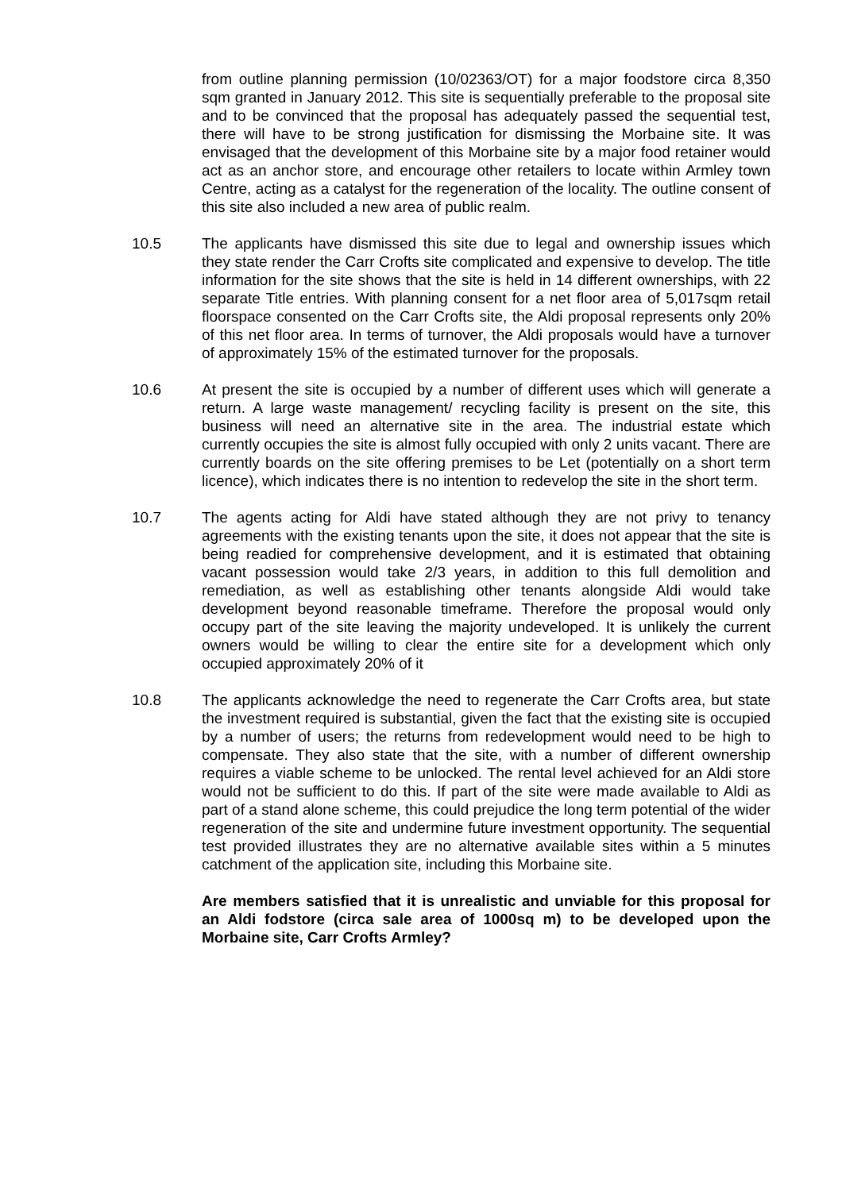from outline planning permission (10/02363/OT) for a major foodstore circa 8,350 sqm granted in January 2012. This site is sequentially preferable to the proposal site and to be convinced that the proposal has adequately passed the sequential test, there will have to be strong justification for dismissing the Morbaine site. It was envisaged that the development of this Morbaine site by a major food retainer would act as an anchor store, and encourage other retailers to locate within Armley town Centre, acting as a catalyst for the regeneration of the locality. The outline consent of this site also included a new area of public realm.
10.5 The applicants have dismissed this site due to legal and ownership issues which they state render the Carr Crofts site complicated and expensive to develop. The title information for the site shows that the site is held in 14 different ownerships, with 22 separate Title entries. With planning consent for a net floor area of 5,017sqm retail floorspace consented on the Carr Crofts site, the Aldi proposal represents only 20% of this net floor area. In terms of turnover, the Aldi proposals would have a turnover of approximately 15% of the estimated turnover for the proposals.
10.6 At present the site is occupied by a number of different uses which will generate a return. A large waste management/ recycling facility is present on the site, this business will need an alternative site in the area. The industrial estate which currently occupies the site is almost fully occupied with only 2 units vacant. There are currently boards on the site offering premises to be Let (potentially on a short term licence), which indicates there is no intention to redevelop the site in the short term.
10.7 The agents acting for Aldi have stated although they are not privy to tenancy agreements with the existing tenants upon the site, it does not appear that the site is being readied for comprehensive development, and it is estimated that obtaining vacant possession would take 2/3 years, in addition to this full demolition and remediation, as well as establishing other tenants alongside Aldi would take development beyond reasonable timeframe. Therefore the proposal would only occupy part of the site leaving the majority undeveloped. It is unlikely the current owners would be willing to clear the entire site for a development which only occupied approximately 20% of it
10.8 The applicants acknowledge the need to regenerate the Carr Crofts area, but state the investment required is substantial, given the fact that the existing site is occupied by a number of users; the returns from redevelopment would need to be high to compensate. They also state that the site, with a number of different ownership requires a viable scheme to be unlocked. The rental level achieved for an Aldi store would not be sufficient to do this. If part of the site were made available to Aldi as part of a stand alone scheme, this could prejudice the long term potential of the wider regeneration of the site and undermine future investment opportunity. The sequential test provided illustrates they are no alternative available sites within a 5 minutes catchment of the application site, including this Morbaine site.
Are members satisfied that it is unrealistic and unviable for this proposal for an Aldi fodstore (circa sale area of 1000sq m) to be developed upon the Morbaine site, Carr Crofts Armley?